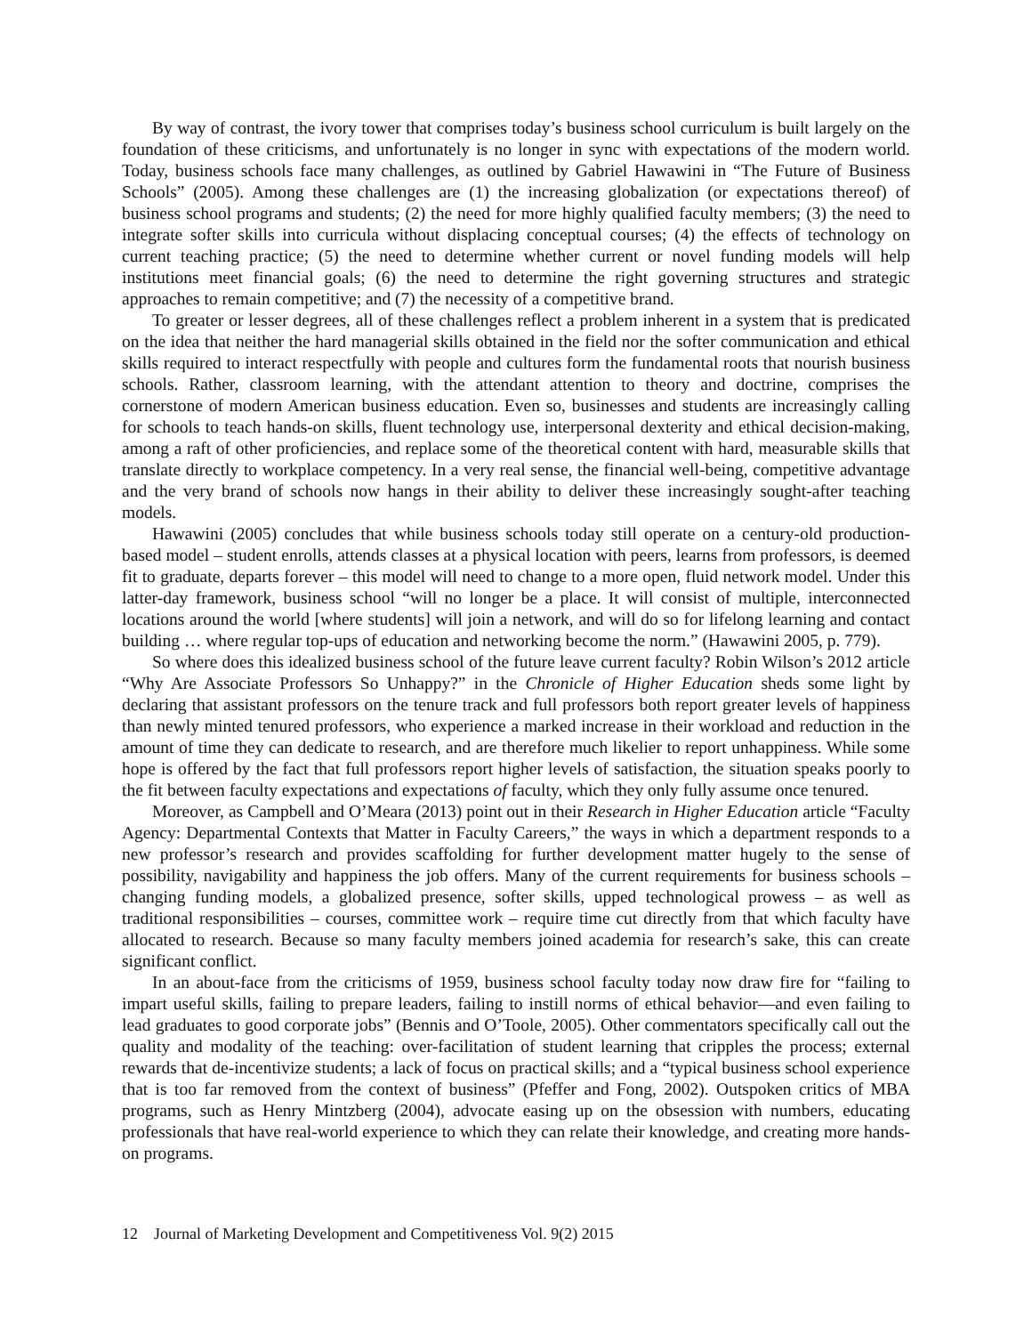By way of contrast, the ivory tower that comprises today’s business school curriculum is built largely on the foundation of these criticisms, and unfortunately is no longer in sync with expectations of the modern world. Today, business schools face many challenges, as outlined by Gabriel Hawawini in “The Future of Business Schools” (2005). Among these challenges are (1) the increasing globalization (or expectations thereof) of business school programs and students; (2) the need for more highly qualified faculty members; (3) the need to integrate softer skills into curricula without displacing conceptual courses; (4) the effects of technology on current teaching practice; (5) the need to determine whether current or novel funding models will help institutions meet financial goals; (6) the need to determine the right governing structures and strategic approaches to remain competitive; and (7) the necessity of a competitive brand.
To greater or lesser degrees, all of these challenges reflect a problem inherent in a system that is predicated on the idea that neither the hard managerial skills obtained in the field nor the softer communication and ethical skills required to interact respectfully with people and cultures form the fundamental roots that nourish business schools. Rather, classroom learning, with the attendant attention to theory and doctrine, comprises the cornerstone of modern American business education. Even so, businesses and students are increasingly calling for schools to teach hands-on skills, fluent technology use, interpersonal dexterity and ethical decision-making, among a raft of other proficiencies, and replace some of the theoretical content with hard, measurable skills that translate directly to workplace competency. In a very real sense, the financial well-being, competitive advantage and the very brand of schools now hangs in their ability to deliver these increasingly sought-after teaching models.
Hawawini (2005) concludes that while business schools today still operate on a century-old production-based model – student enrolls, attends classes at a physical location with peers, learns from professors, is deemed fit to graduate, departs forever – this model will need to change to a more open, fluid network model. Under this latter-day framework, business school “will no longer be a place. It will consist of multiple, interconnected locations around the world [where students] will join a network, and will do so for lifelong learning and contact building … where regular top-ups of education and networking become the norm.” (Hawawini 2005, p. 779).
So where does this idealized business school of the future leave current faculty? Robin Wilson’s 2012 article “Why Are Associate Professors So Unhappy?” in the Chronicle of Higher Education sheds some light by declaring that assistant professors on the tenure track and full professors both report greater levels of happiness than newly minted tenured professors, who experience a marked increase in their workload and reduction in the amount of time they can dedicate to research, and are therefore much likelier to report unhappiness. While some hope is offered by the fact that full professors report higher levels of satisfaction, the situation speaks poorly to the fit between faculty expectations and expectations of faculty, which they only fully assume once tenured.
Moreover, as Campbell and O’Meara (2013) point out in their Research in Higher Education article “Faculty Agency: Departmental Contexts that Matter in Faculty Careers,” the ways in which a department responds to a new professor’s research and provides scaffolding for further development matter hugely to the sense of possibility, navigability and happiness the job offers. Many of the current requirements for business schools – changing funding models, a globalized presence, softer skills, upped technological prowess – as well as traditional responsibilities – courses, committee work – require time cut directly from that which faculty have allocated to research. Because so many faculty members joined academia for research’s sake, this can create significant conflict.
In an about-face from the criticisms of 1959, business school faculty today now draw fire for “failing to impart useful skills, failing to prepare leaders, failing to instill norms of ethical behavior—and even failing to lead graduates to good corporate jobs” (Bennis and O’Toole, 2005). Other commentators specifically call out the quality and modality of the teaching: over-facilitation of student learning that cripples the process; external rewards that de-incentivize students; a lack of focus on practical skills; and a “typical business school experience that is too far removed from the context of business” (Pfeffer and Fong, 2002). Outspoken critics of MBA programs, such as Henry Mintzberg (2004), advocate easing up on the obsession with numbers, educating professionals that have real-world experience to which they can relate their knowledge, and creating more hands-on programs.
12 Journal of Marketing Development and Competitiveness Vol. 9(2) 2015